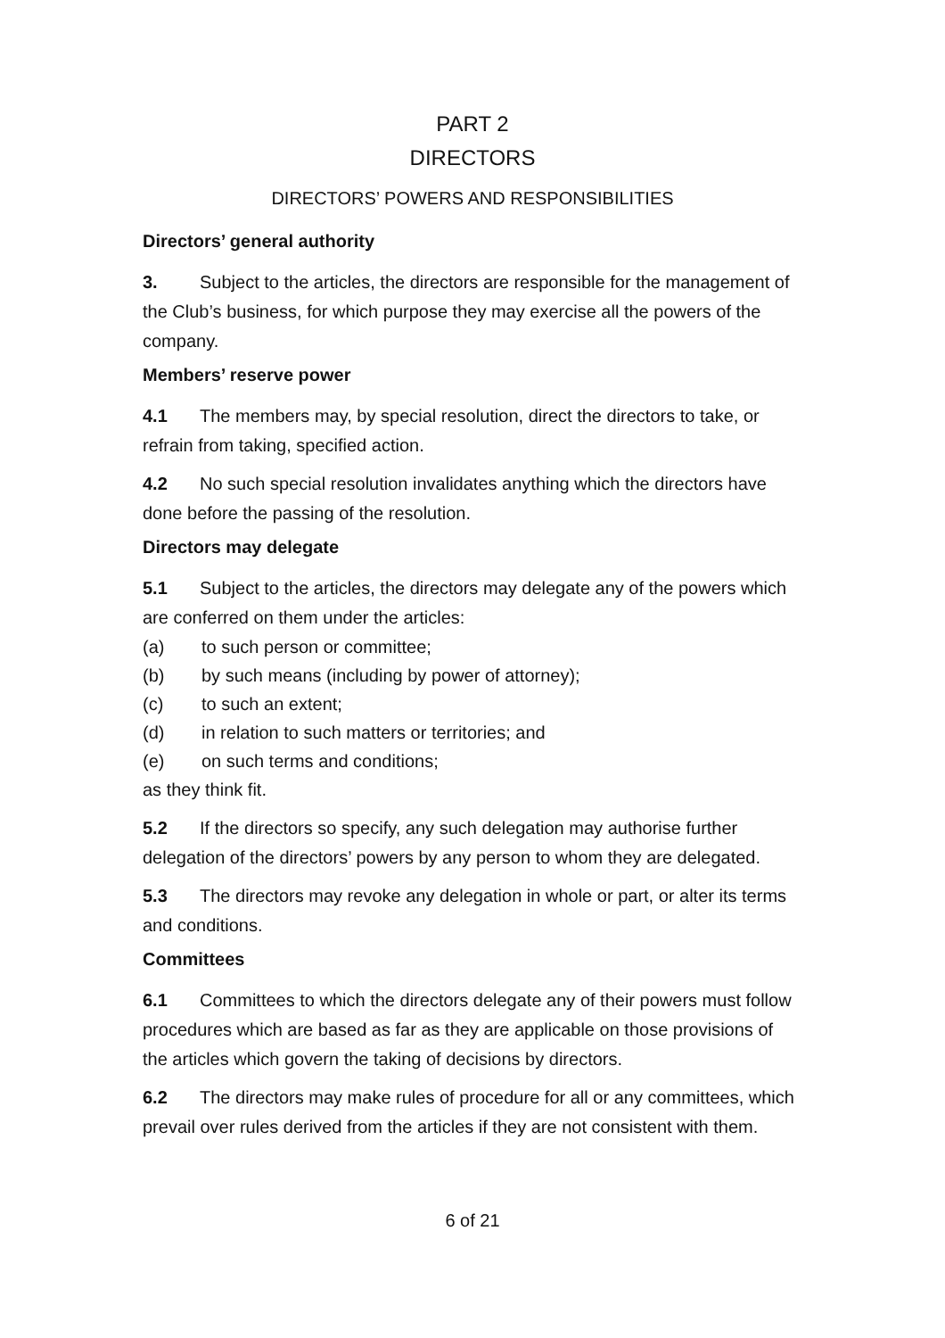PART 2
DIRECTORS
DIRECTORS’ POWERS AND RESPONSIBILITIES
Directors’ general authority
3. Subject to the articles, the directors are responsible for the management of the Club’s business, for which purpose they may exercise all the powers of the company.
Members’ reserve power
4.1 The members may, by special resolution, direct the directors to take, or refrain from taking, specified action.
4.2 No such special resolution invalidates anything which the directors have done before the passing of the resolution.
Directors may delegate
5.1 Subject to the articles, the directors may delegate any of the powers which are conferred on them under the articles:
(a) to such person or committee;
(b) by such means (including by power of attorney);
(c) to such an extent;
(d) in relation to such matters or territories; and
(e) on such terms and conditions;
as they think fit.
5.2 If the directors so specify, any such delegation may authorise further delegation of the directors’ powers by any person to whom they are delegated.
5.3 The directors may revoke any delegation in whole or part, or alter its terms and conditions.
Committees
6.1 Committees to which the directors delegate any of their powers must follow procedures which are based as far as they are applicable on those provisions of the articles which govern the taking of decisions by directors.
6.2 The directors may make rules of procedure for all or any committees, which prevail over rules derived from the articles if they are not consistent with them.
6 of 21